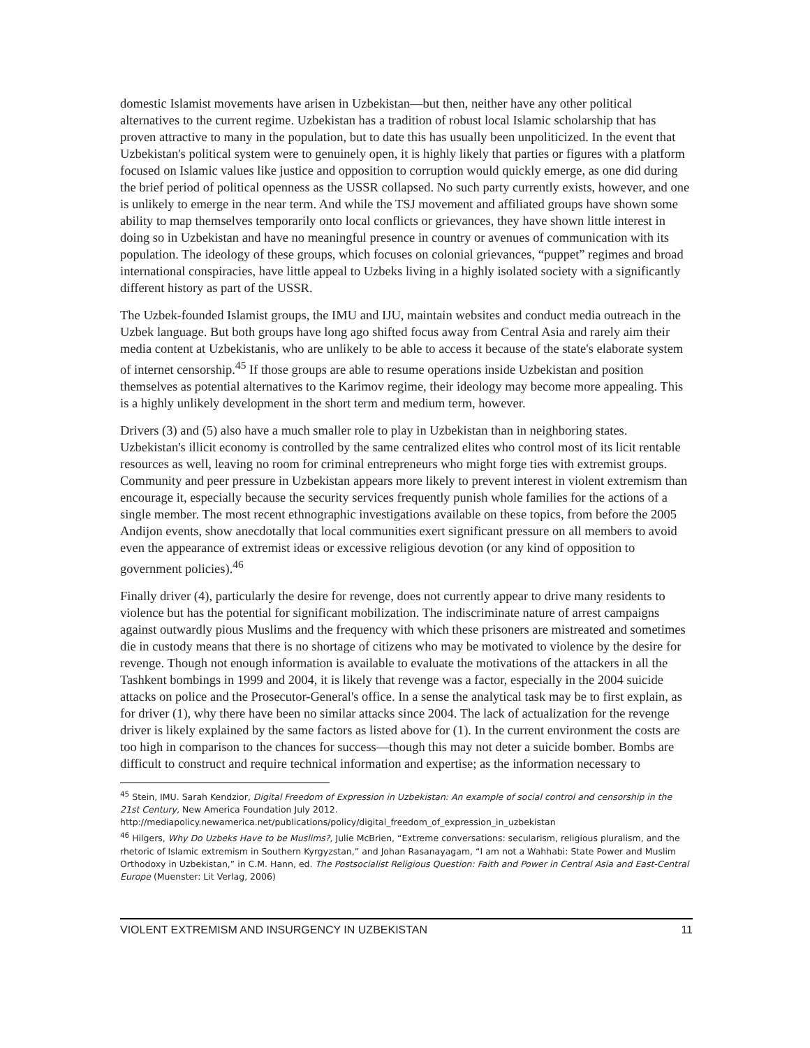domestic Islamist movements have arisen in Uzbekistan—but then, neither have any other political alternatives to the current regime. Uzbekistan has a tradition of robust local Islamic scholarship that has proven attractive to many in the population, but to date this has usually been unpoliticized. In the event that Uzbekistan's political system were to genuinely open, it is highly likely that parties or figures with a platform focused on Islamic values like justice and opposition to corruption would quickly emerge, as one did during the brief period of political openness as the USSR collapsed. No such party currently exists, however, and one is unlikely to emerge in the near term. And while the TSJ movement and affiliated groups have shown some ability to map themselves temporarily onto local conflicts or grievances, they have shown little interest in doing so in Uzbekistan and have no meaningful presence in country or avenues of communication with its population. The ideology of these groups, which focuses on colonial grievances, “puppet” regimes and broad international conspiracies, have little appeal to Uzbeks living in a highly isolated society with a significantly different history as part of the USSR.
The Uzbek-founded Islamist groups, the IMU and IJU, maintain websites and conduct media outreach in the Uzbek language. But both groups have long ago shifted focus away from Central Asia and rarely aim their media content at Uzbekistanis, who are unlikely to be able to access it because of the state's elaborate system of internet censorship.<sup>45</sup> If those groups are able to resume operations inside Uzbekistan and position themselves as potential alternatives to the Karimov regime, their ideology may become more appealing. This is a highly unlikely development in the short term and medium term, however.
Drivers (3) and (5) also have a much smaller role to play in Uzbekistan than in neighboring states. Uzbekistan's illicit economy is controlled by the same centralized elites who control most of its licit rentable resources as well, leaving no room for criminal entrepreneurs who might forge ties with extremist groups. Community and peer pressure in Uzbekistan appears more likely to prevent interest in violent extremism than encourage it, especially because the security services frequently punish whole families for the actions of a single member. The most recent ethnographic investigations available on these topics, from before the 2005 Andijon events, show anecdotally that local communities exert significant pressure on all members to avoid even the appearance of extremist ideas or excessive religious devotion (or any kind of opposition to government policies).<sup>46</sup>
Finally driver (4), particularly the desire for revenge, does not currently appear to drive many residents to violence but has the potential for significant mobilization. The indiscriminate nature of arrest campaigns against outwardly pious Muslims and the frequency with which these prisoners are mistreated and sometimes die in custody means that there is no shortage of citizens who may be motivated to violence by the desire for revenge. Though not enough information is available to evaluate the motivations of the attackers in all the Tashkent bombings in 1999 and 2004, it is likely that revenge was a factor, especially in the 2004 suicide attacks on police and the Prosecutor-General's office. In a sense the analytical task may be to first explain, as for driver (1), why there have been no similar attacks since 2004. The lack of actualization for the revenge driver is likely explained by the same factors as listed above for (1). In the current environment the costs are too high in comparison to the chances for success—though this may not deter a suicide bomber. Bombs are difficult to construct and require technical information and expertise; as the information necessary to
<sup>45</sup> Stein, IMU. Sarah Kendzior, Digital Freedom of Expression in Uzbekistan: An example of social control and censorship in the 21st Century, New America Foundation July 2012.
http://mediapolicy.newamerica.net/publications/policy/digital_freedom_of_expression_in_uzbekistan
<sup>46</sup> Hilgers, Why Do Uzbeks Have to be Muslims?, Julie McBrien, “Extreme conversations: secularism, religious pluralism, and the rhetoric of Islamic extremism in Southern Kyrgyzstan,” and Johan Rasanayagam, “I am not a Wahhabi: State Power and Muslim Orthodoxy in Uzbekistan,” in C.M. Hann, ed. The Postsocialist Religious Question: Faith and Power in Central Asia and East-Central Europe (Muenster: Lit Verlag, 2006)
VIOLENT EXTREMISM AND INSURGENCY IN UZBEKISTAN 11